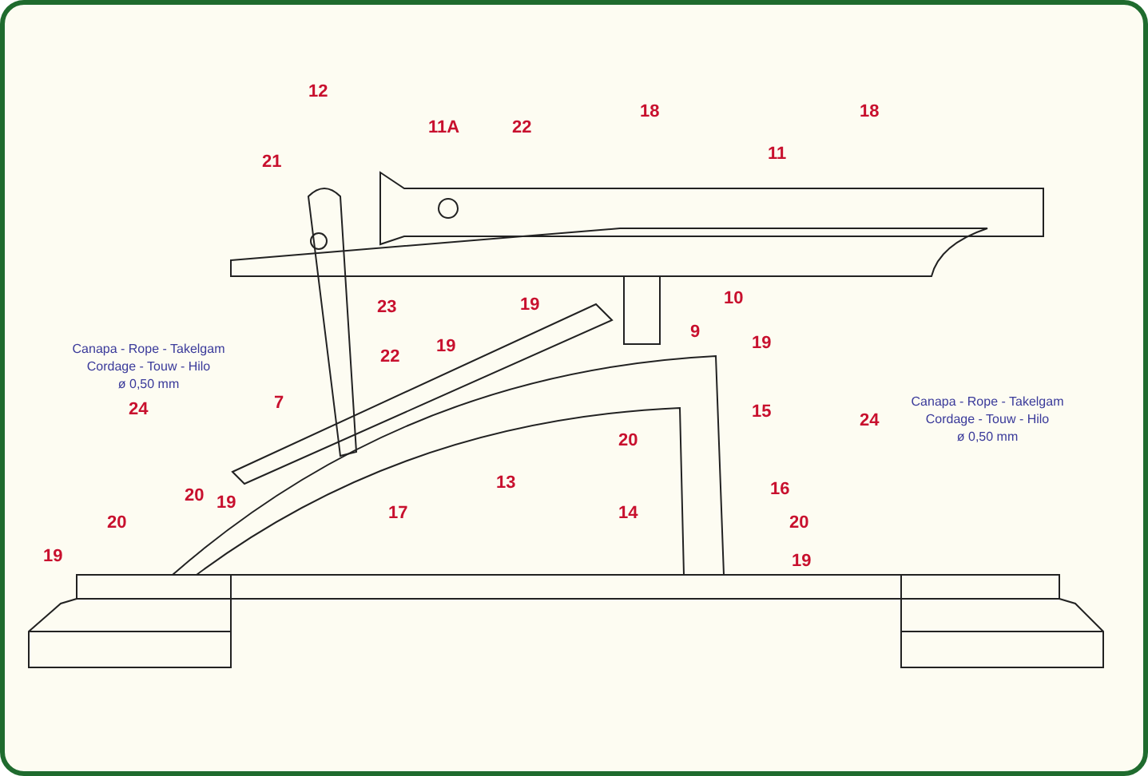12
11A
22
18
18
11
21
23
19
10
9
19
22
19
7
24
15
24
20
13
17
16
14
20
19
20
20
19
19
Canapa - Rope - Takelgam
Cordage - Touw - Hilo
ø 0,50 mm
Canapa - Rope - Takelgam
Cordage - Touw - Hilo
ø 0,50 mm